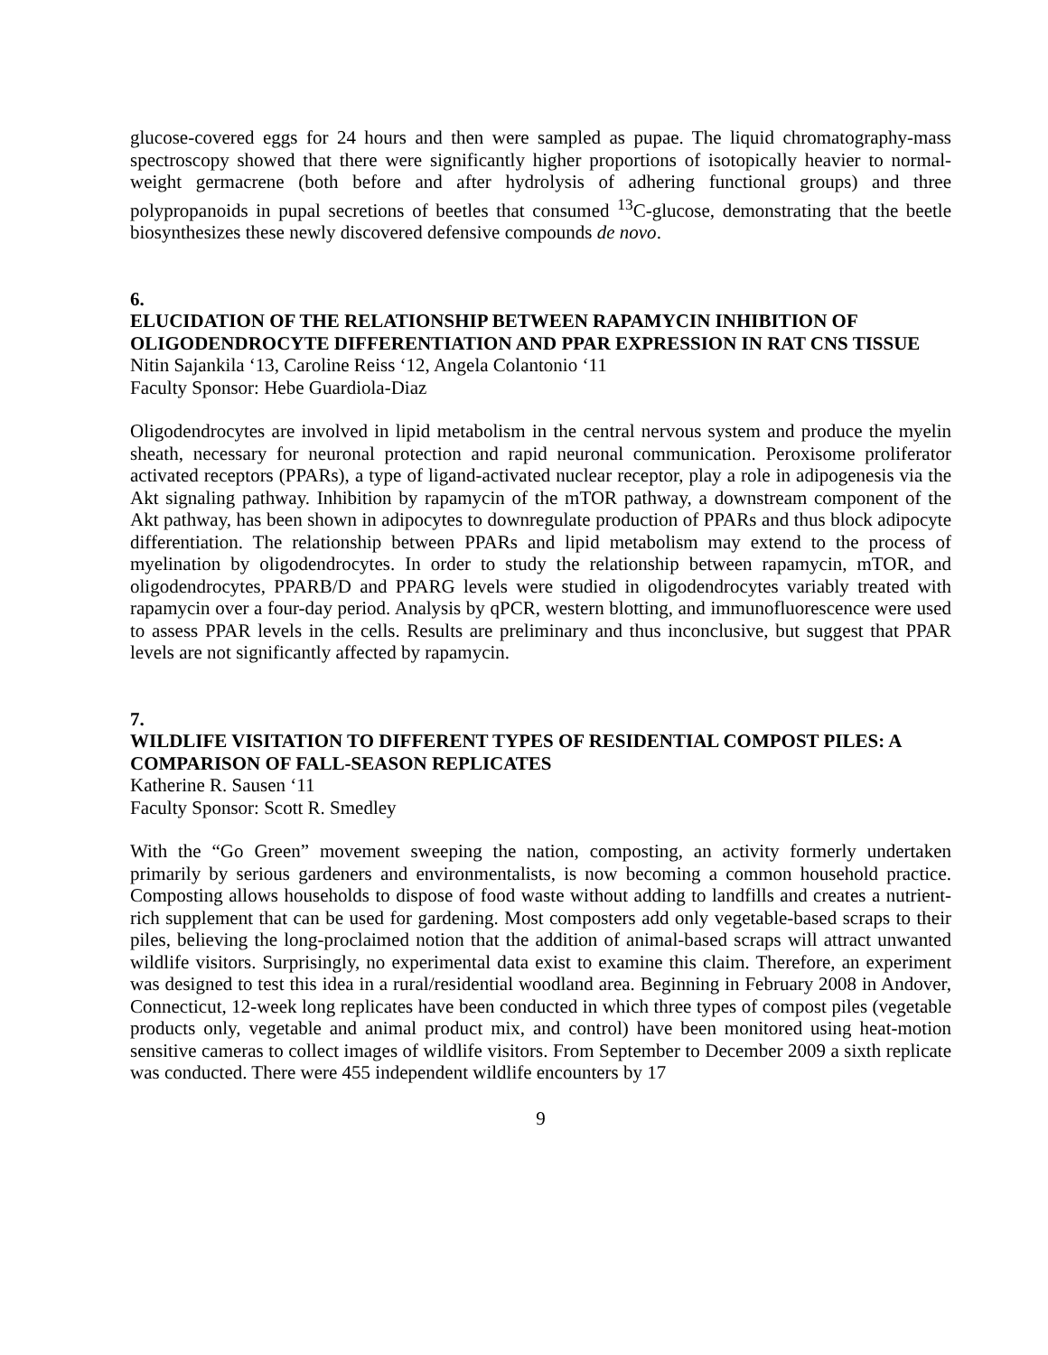glucose-covered eggs for 24 hours and then were sampled as pupae. The liquid chromatography-mass spectroscopy showed that there were significantly higher proportions of isotopically heavier to normal-weight germacrene (both before and after hydrolysis of adhering functional groups) and three polypropanoids in pupal secretions of beetles that consumed <sup>13</sup>C-glucose, demonstrating that the beetle biosynthesizes these newly discovered defensive compounds de novo.
6.
ELUCIDATION OF THE RELATIONSHIP BETWEEN RAPAMYCIN INHIBITION OF OLIGODENDROCYTE DIFFERENTIATION AND PPAR EXPRESSION IN RAT CNS TISSUE
Nitin Sajankila ‘13, Caroline Reiss ‘12, Angela Colantonio ‘11
Faculty Sponsor: Hebe Guardiola-Diaz
Oligodendrocytes are involved in lipid metabolism in the central nervous system and produce the myelin sheath, necessary for neuronal protection and rapid neuronal communication. Peroxisome proliferator activated receptors (PPARs), a type of ligand-activated nuclear receptor, play a role in adipogenesis via the Akt signaling pathway. Inhibition by rapamycin of the mTOR pathway, a downstream component of the Akt pathway, has been shown in adipocytes to downregulate production of PPARs and thus block adipocyte differentiation. The relationship between PPARs and lipid metabolism may extend to the process of myelination by oligodendrocytes. In order to study the relationship between rapamycin, mTOR, and oligodendrocytes, PPARB/D and PPARG levels were studied in oligodendrocytes variably treated with rapamycin over a four-day period. Analysis by qPCR, western blotting, and immunofluorescence were used to assess PPAR levels in the cells. Results are preliminary and thus inconclusive, but suggest that PPAR levels are not significantly affected by rapamycin.
7.
WILDLIFE VISITATION TO DIFFERENT TYPES OF RESIDENTIAL COMPOST PILES: A COMPARISON OF FALL-SEASON REPLICATES
Katherine R. Sausen ‘11
Faculty Sponsor: Scott R. Smedley
With the “Go Green” movement sweeping the nation, composting, an activity formerly undertaken primarily by serious gardeners and environmentalists, is now becoming a common household practice. Composting allows households to dispose of food waste without adding to landfills and creates a nutrient-rich supplement that can be used for gardening. Most composters add only vegetable-based scraps to their piles, believing the long-proclaimed notion that the addition of animal-based scraps will attract unwanted wildlife visitors. Surprisingly, no experimental data exist to examine this claim. Therefore, an experiment was designed to test this idea in a rural/residential woodland area. Beginning in February 2008 in Andover, Connecticut, 12-week long replicates have been conducted in which three types of compost piles (vegetable products only, vegetable and animal product mix, and control) have been monitored using heat-motion sensitive cameras to collect images of wildlife visitors. From September to December 2009 a sixth replicate was conducted. There were 455 independent wildlife encounters by 17
9